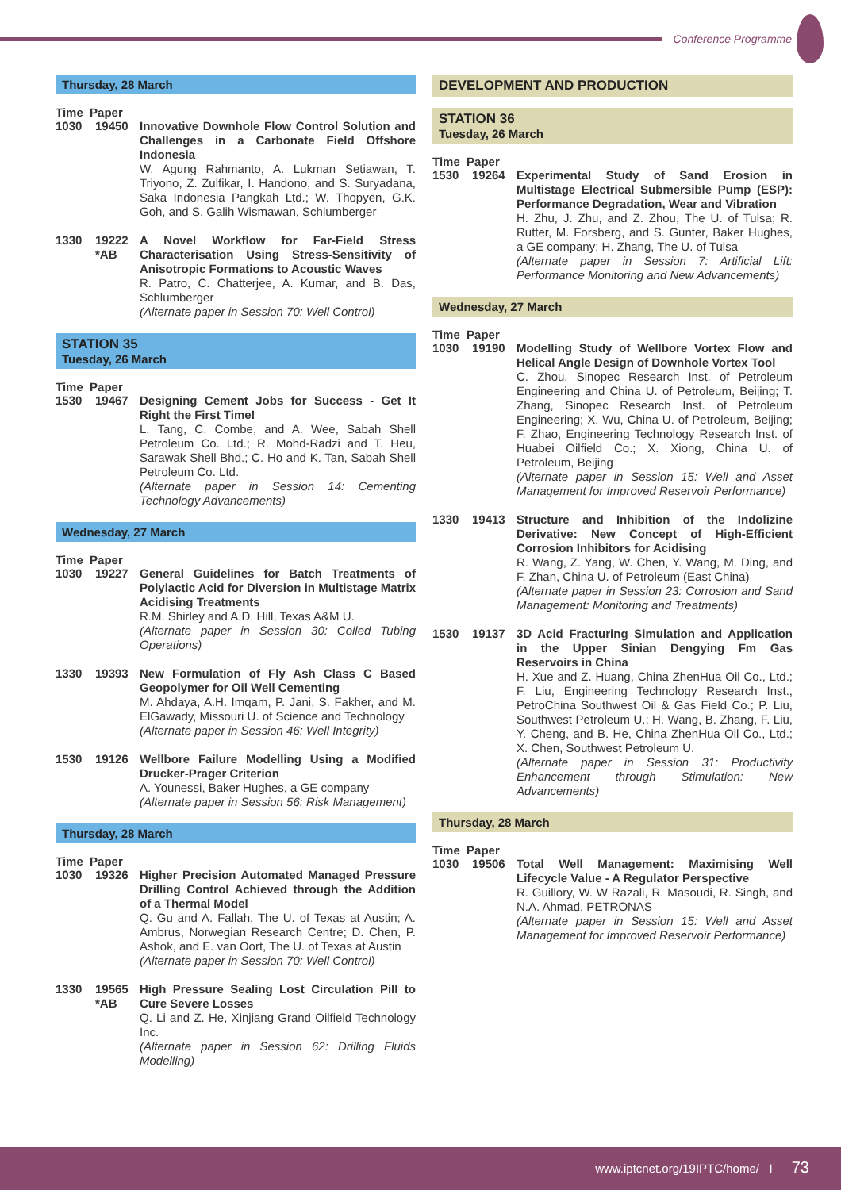Conference Programme
Thursday, 28 March
Time Paper
1030 19450 Innovative Downhole Flow Control Solution and Challenges in a Carbonate Field Offshore Indonesia
W. Agung Rahmanto, A. Lukman Setiawan, T. Triyono, Z. Zulfikar, I. Handono, and S. Suryadana, Saka Indonesia Pangkah Ltd.; W. Thopyen, G.K. Goh, and S. Galih Wismawan, Schlumberger
1330 19222 *AB
A Novel Workflow for Far-Field Stress Characterisation Using Stress-Sensitivity of Anisotropic Formations to Acoustic Waves
R. Patro, C. Chatterjee, A. Kumar, and B. Das, Schlumberger
(Alternate paper in Session 70: Well Control)
STATION 35
Tuesday, 26 March
Time Paper
1530 19467 Designing Cement Jobs for Success - Get It Right the First Time!
L. Tang, C. Combe, and A. Wee, Sabah Shell Petroleum Co. Ltd.; R. Mohd-Radzi and T. Heu, Sarawak Shell Bhd.; C. Ho and K. Tan, Sabah Shell Petroleum Co. Ltd.
(Alternate paper in Session 14: Cementing Technology Advancements)
Wednesday, 27 March
Time Paper
1030 19227 General Guidelines for Batch Treatments of Polylactic Acid for Diversion in Multistage Matrix Acidising Treatments
R.M. Shirley and A.D. Hill, Texas A&M U.
(Alternate paper in Session 30: Coiled Tubing Operations)
1330 19393 New Formulation of Fly Ash Class C Based Geopolymer for Oil Well Cementing
M. Ahdaya, A.H. Imqam, P. Jani, S. Fakher, and M. ElGawady, Missouri U. of Science and Technology
(Alternate paper in Session 46: Well Integrity)
1530 19126 Wellbore Failure Modelling Using a Modified Drucker-Prager Criterion
A. Younessi, Baker Hughes, a GE company
(Alternate paper in Session 56: Risk Management)
Thursday, 28 March
Time Paper
1030 19326 Higher Precision Automated Managed Pressure Drilling Control Achieved through the Addition of a Thermal Model
Q. Gu and A. Fallah, The U. of Texas at Austin; A. Ambrus, Norwegian Research Centre; D. Chen, P. Ashok, and E. van Oort, The U. of Texas at Austin
(Alternate paper in Session 70: Well Control)
1330 19565 *AB
High Pressure Sealing Lost Circulation Pill to Cure Severe Losses
Q. Li and Z. He, Xinjiang Grand Oilfield Technology Inc.
(Alternate paper in Session 62: Drilling Fluids Modelling)
DEVELOPMENT AND PRODUCTION
STATION 36
Tuesday, 26 March
Time Paper
1530 19264 Experimental Study of Sand Erosion in Multistage Electrical Submersible Pump (ESP): Performance Degradation, Wear and Vibration
H. Zhu, J. Zhu, and Z. Zhou, The U. of Tulsa; R. Rutter, M. Forsberg, and S. Gunter, Baker Hughes, a GE company; H. Zhang, The U. of Tulsa
(Alternate paper in Session 7: Artificial Lift: Performance Monitoring and New Advancements)
Wednesday, 27 March
Time Paper
1030 19190 Modelling Study of Wellbore Vortex Flow and Helical Angle Design of Downhole Vortex Tool
C. Zhou, Sinopec Research Inst. of Petroleum Engineering and China U. of Petroleum, Beijing; T. Zhang, Sinopec Research Inst. of Petroleum Engineering; X. Wu, China U. of Petroleum, Beijing; F. Zhao, Engineering Technology Research Inst. of Huabei Oilfield Co.; X. Xiong, China U. of Petroleum, Beijing
(Alternate paper in Session 15: Well and Asset Management for Improved Reservoir Performance)
1330 19413 Structure and Inhibition of the Indolizine Derivative: New Concept of High-Efficient Corrosion Inhibitors for Acidising
R. Wang, Z. Yang, W. Chen, Y. Wang, M. Ding, and F. Zhan, China U. of Petroleum (East China)
(Alternate paper in Session 23: Corrosion and Sand Management: Monitoring and Treatments)
1530 19137 3D Acid Fracturing Simulation and Application in the Upper Sinian Dengying Fm Gas Reservoirs in China
H. Xue and Z. Huang, China ZhenHua Oil Co., Ltd.; F. Liu, Engineering Technology Research Inst., PetroChina Southwest Oil & Gas Field Co.; P. Liu, Southwest Petroleum U.; H. Wang, B. Zhang, F. Liu, Y. Cheng, and B. He, China ZhenHua Oil Co., Ltd.; X. Chen, Southwest Petroleum U.
(Alternate paper in Session 31: Productivity Enhancement through Stimulation: New Advancements)
Thursday, 28 March
Time Paper
1030 19506 Total Well Management: Maximising Well Lifecycle Value - A Regulator Perspective
R. Guillory, W. W Razali, R. Masoudi, R. Singh, and N.A. Ahmad, PETRONAS
(Alternate paper in Session 15: Well and Asset Management for Improved Reservoir Performance)
www.iptcnet.org/19IPTC/home/ I 73